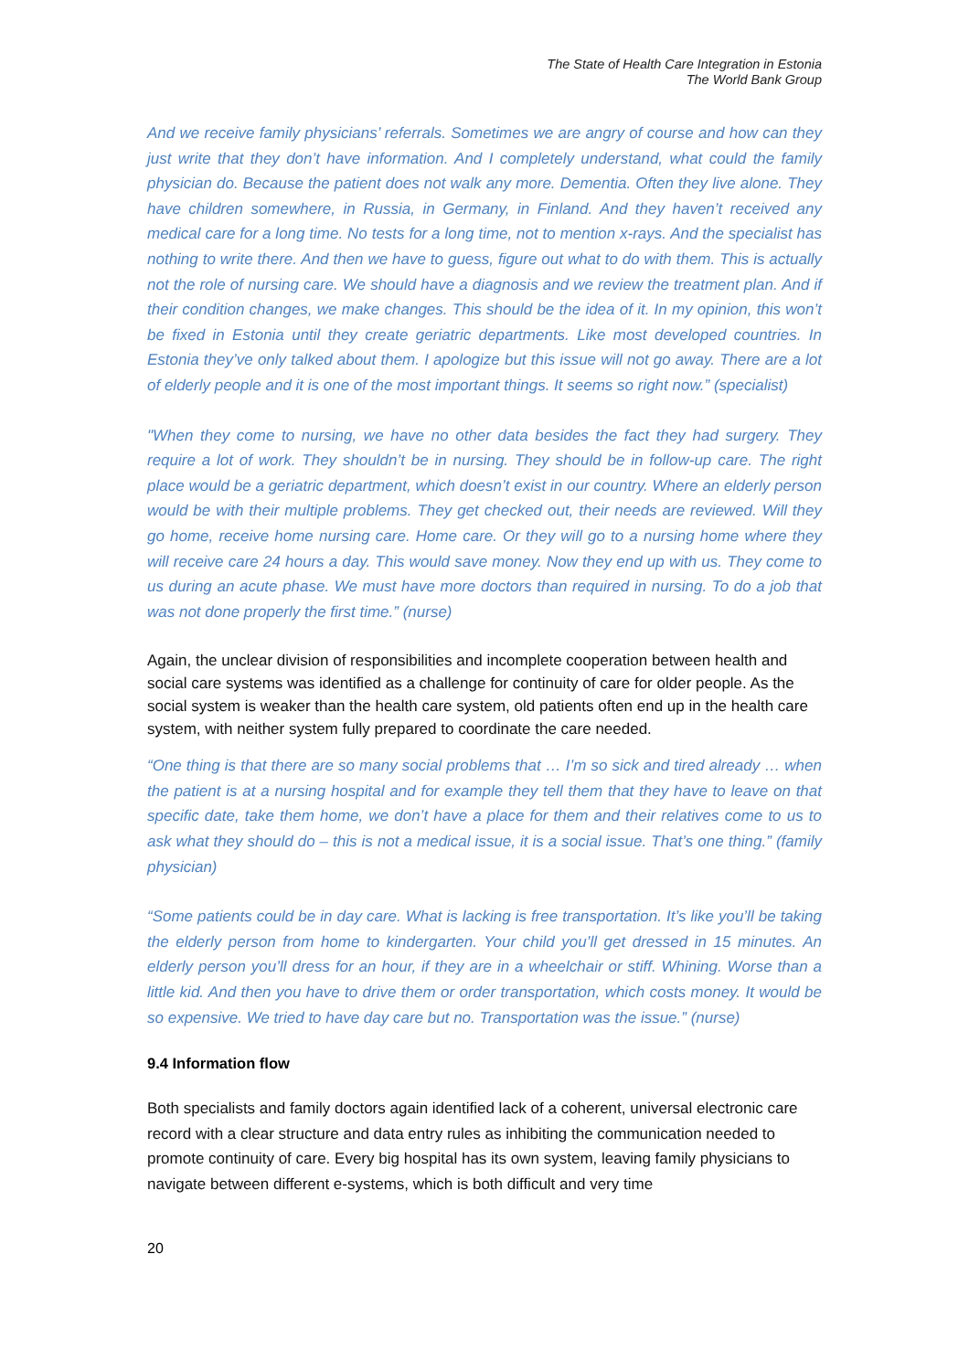The State of Health Care Integration in Estonia
The World Bank Group
And we receive family physicians’ referrals. Sometimes we are angry of course and how can they just write that they don’t have information. And I completely understand, what could the family physician do. Because the patient does not walk any more. Dementia. Often they live alone. They have children somewhere, in Russia, in Germany, in Finland. And they haven’t received any medical care for a long time. No tests for a long time, not to mention x-rays. And the specialist has nothing to write there. And then we have to guess, figure out what to do with them. This is actually not the role of nursing care. We should have a diagnosis and we review the treatment plan. And if their condition changes, we make changes. This should be the idea of it. In my opinion, this won’t be fixed in Estonia until they create geriatric departments. Like most developed countries. In Estonia they’ve only talked about them. I apologize but this issue will not go away. There are a lot of elderly people and it is one of the most important things. It seems so right now.” (specialist)
"When they come to nursing, we have no other data besides the fact they had surgery. They require a lot of work. They shouldn’t be in nursing. They should be in follow-up care. The right place would be a geriatric department, which doesn’t exist in our country. Where an elderly person would be with their multiple problems. They get checked out, their needs are reviewed. Will they go home, receive home nursing care. Home care. Or they will go to a nursing home where they will receive care 24 hours a day. This would save money. Now they end up with us. They come to us during an acute phase. We must have more doctors than required in nursing. To do a job that was not done properly the first time.” (nurse)
Again, the unclear division of responsibilities and incomplete cooperation between health and social care systems was identified as a challenge for continuity of care for older people. As the social system is weaker than the health care system, old patients often end up in the health care system, with neither system fully prepared to coordinate the care needed.
“One thing is that there are so many social problems that … I’m so sick and tired already … when the patient is at a nursing hospital and for example they tell them that they have to leave on that specific date, take them home, we don’t have a place for them and their relatives come to us to ask what they should do – this is not a medical issue, it is a social issue. That’s one thing.” (family physician)
“Some patients could be in day care. What is lacking is free transportation. It’s like you’ll be taking the elderly person from home to kindergarten. Your child you’ll get dressed in 15 minutes. An elderly person you’ll dress for an hour, if they are in a wheelchair or stiff. Whining. Worse than a little kid. And then you have to drive them or order transportation, which costs money. It would be so expensive. We tried to have day care but no. Transportation was the issue.” (nurse)
9.4 Information flow
Both specialists and family doctors again identified lack of a coherent, universal electronic care record with a clear structure and data entry rules as inhibiting the communication needed to promote continuity of care. Every big hospital has its own system, leaving family physicians to navigate between different e-systems, which is both difficult and very time
20